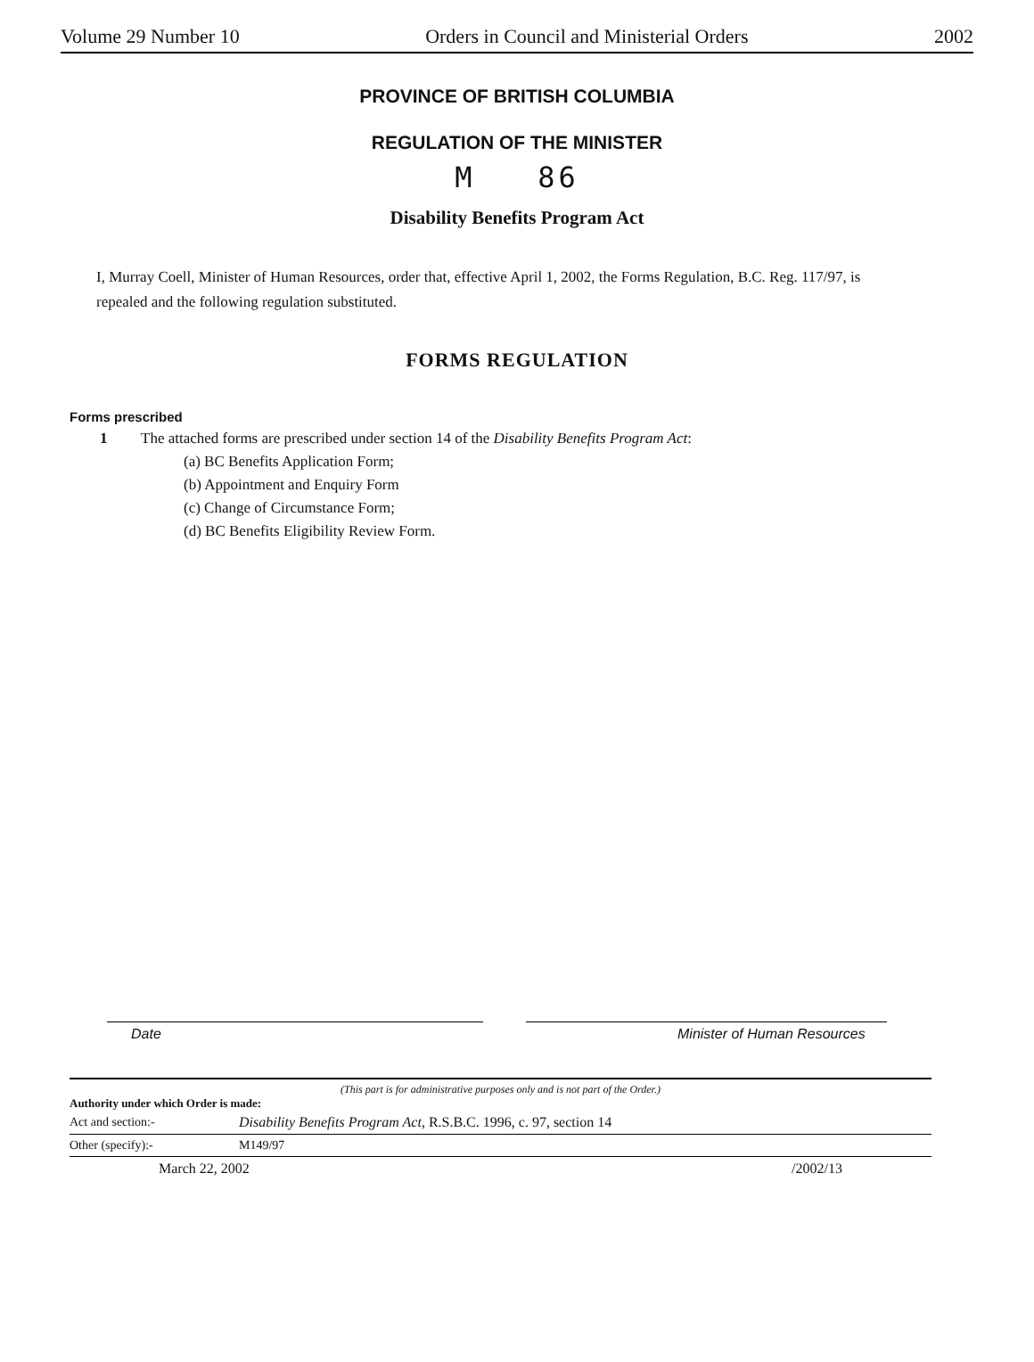Volume 29 Number 10 Orders in Council and Ministerial Orders 2002
PROVINCE OF BRITISH COLUMBIA
REGULATION OF THE MINISTER
M 86
Disability Benefits Program Act
I, Murray Coell, Minister of Human Resources, order that, effective April 1, 2002, the Forms Regulation, B.C. Reg. 117/97, is repealed and the following regulation substituted.
FORMS REGULATION
Forms prescribed
1 The attached forms are prescribed under section 14 of the Disability Benefits Program Act:
(a) BC Benefits Application Form;
(b) Appointment and Enquiry Form
(c) Change of Circumstance Form;
(d) BC Benefits Eligibility Review Form.
Date Minister of Human Resources
(This part is for administrative purposes only and is not part of the Order.)
Authority under which Order is made:
| Act and section:- | Disability Benefits Program Act , R.S.B.C. 1996, c. 97, section 14 |
| Other (specify):- | M149/97 |
| March 22, 2002 /2002/13 | |